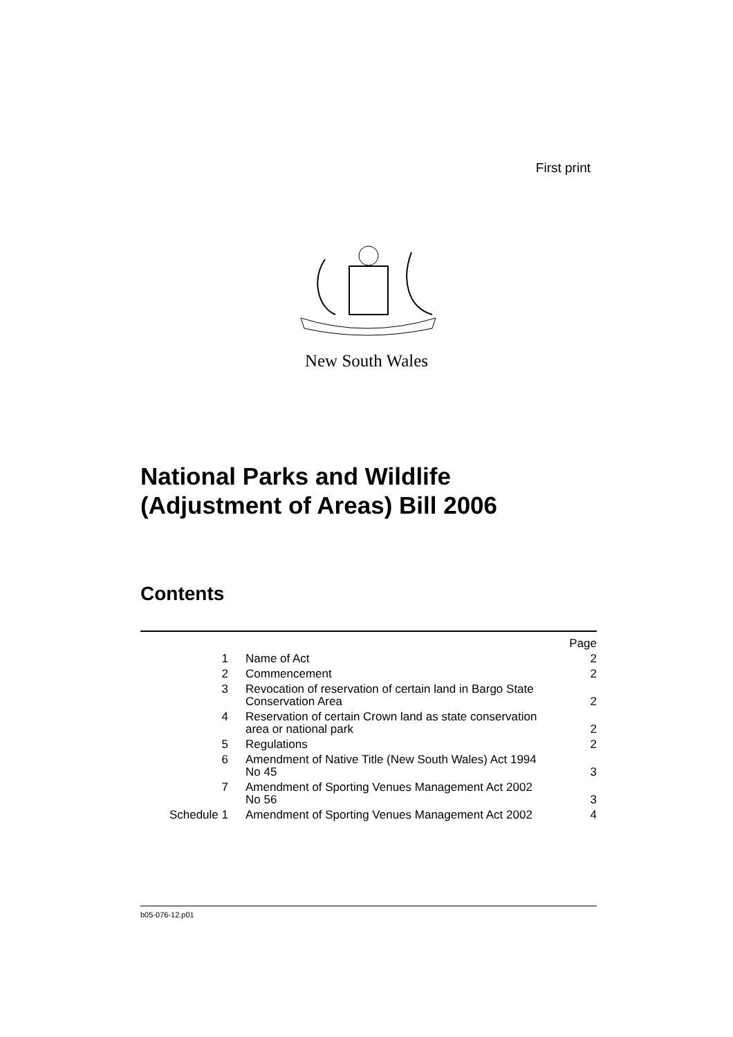First print
New South Wales
National Parks and Wildlife
(Adjustment of Areas) Bill 2006
Contents
| | | Page |
| 1 | Name of Act | 2 |
| 2 | Commencement | 2 |
| 3 | Revocation of reservation of certain land in Bargo State Conservation Area | 2 |
| 4 | Reservation of certain Crown land as state conservation area or national park | 2 |
| 5 | Regulations | 2 |
| 6 | Amendment of Native Title (New South Wales) Act 1994 No 45 | 3 |
| 7 | Amendment of Sporting Venues Management Act 2002 No 56 | 3 |
| Schedule 1 | Amendment of Sporting Venues Management Act 2002 | 4 |
b05-076-12.p01